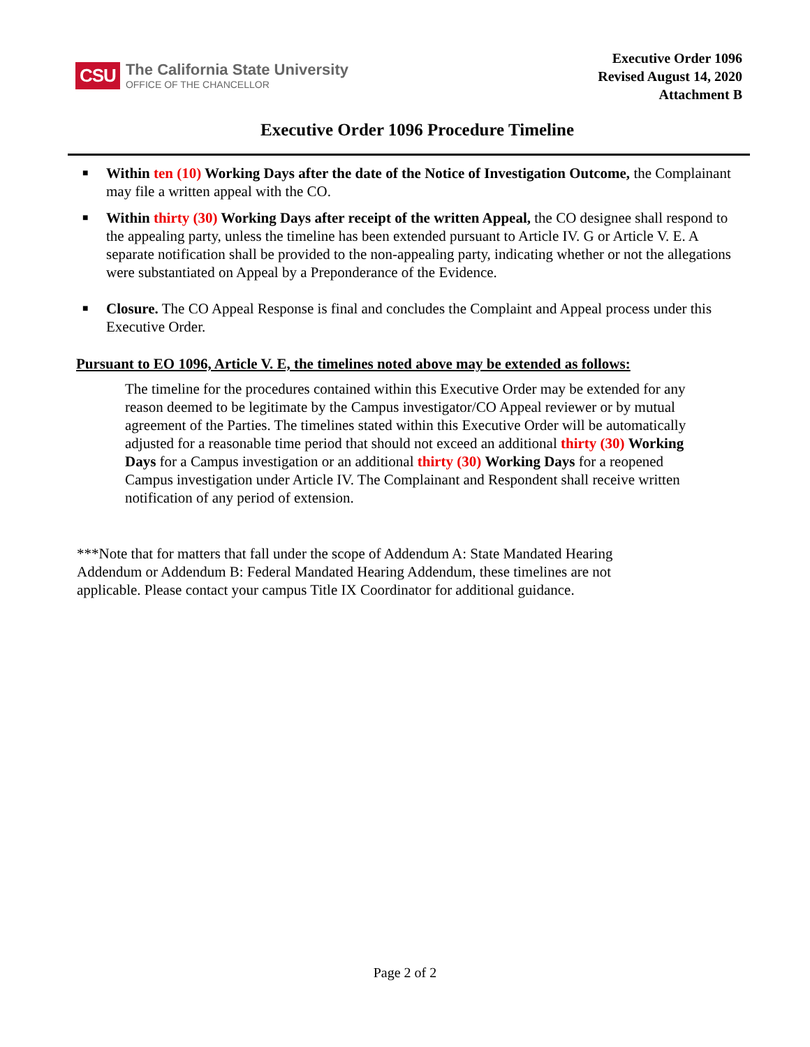CSU
The California State University
OFFICE OF THE CHANCELLOR
Executive Order 1096
Revised August 14, 2020
Attachment B
Executive Order 1096 Procedure Timeline
■ Within ten (10) Working Days after the date of the Notice of Investigation Outcome, the Complainant may file a written appeal with the CO.
■ Within thirty (30) Working Days after receipt of the written Appeal, the CO designee shall respond to the appealing party, unless the timeline has been extended pursuant to Article IV. G or Article V. E. A separate notification shall be provided to the non-appealing party, indicating whether or not the allegations were substantiated on Appeal by a Preponderance of the Evidence.
■ Closure. The CO Appeal Response is final and concludes the Complaint and Appeal process under this Executive Order.
Pursuant to EO 1096, Article V. E, the timelines noted above may be extended as follows:
The timeline for the procedures contained within this Executive Order may be extended for any reason deemed to be legitimate by the Campus investigator/CO Appeal reviewer or by mutual agreement of the Parties. The timelines stated within this Executive Order will be automatically adjusted for a reasonable time period that should not exceed an additional thirty (30) Working Days for a Campus investigation or an additional thirty (30) Working Days for a reopened Campus investigation under Article IV. The Complainant and Respondent shall receive written notification of any period of extension.
***Note that for matters that fall under the scope of Addendum A: State Mandated Hearing Addendum or Addendum B: Federal Mandated Hearing Addendum, these timelines are not applicable. Please contact your campus Title IX Coordinator for additional guidance.
Page 2 of 2